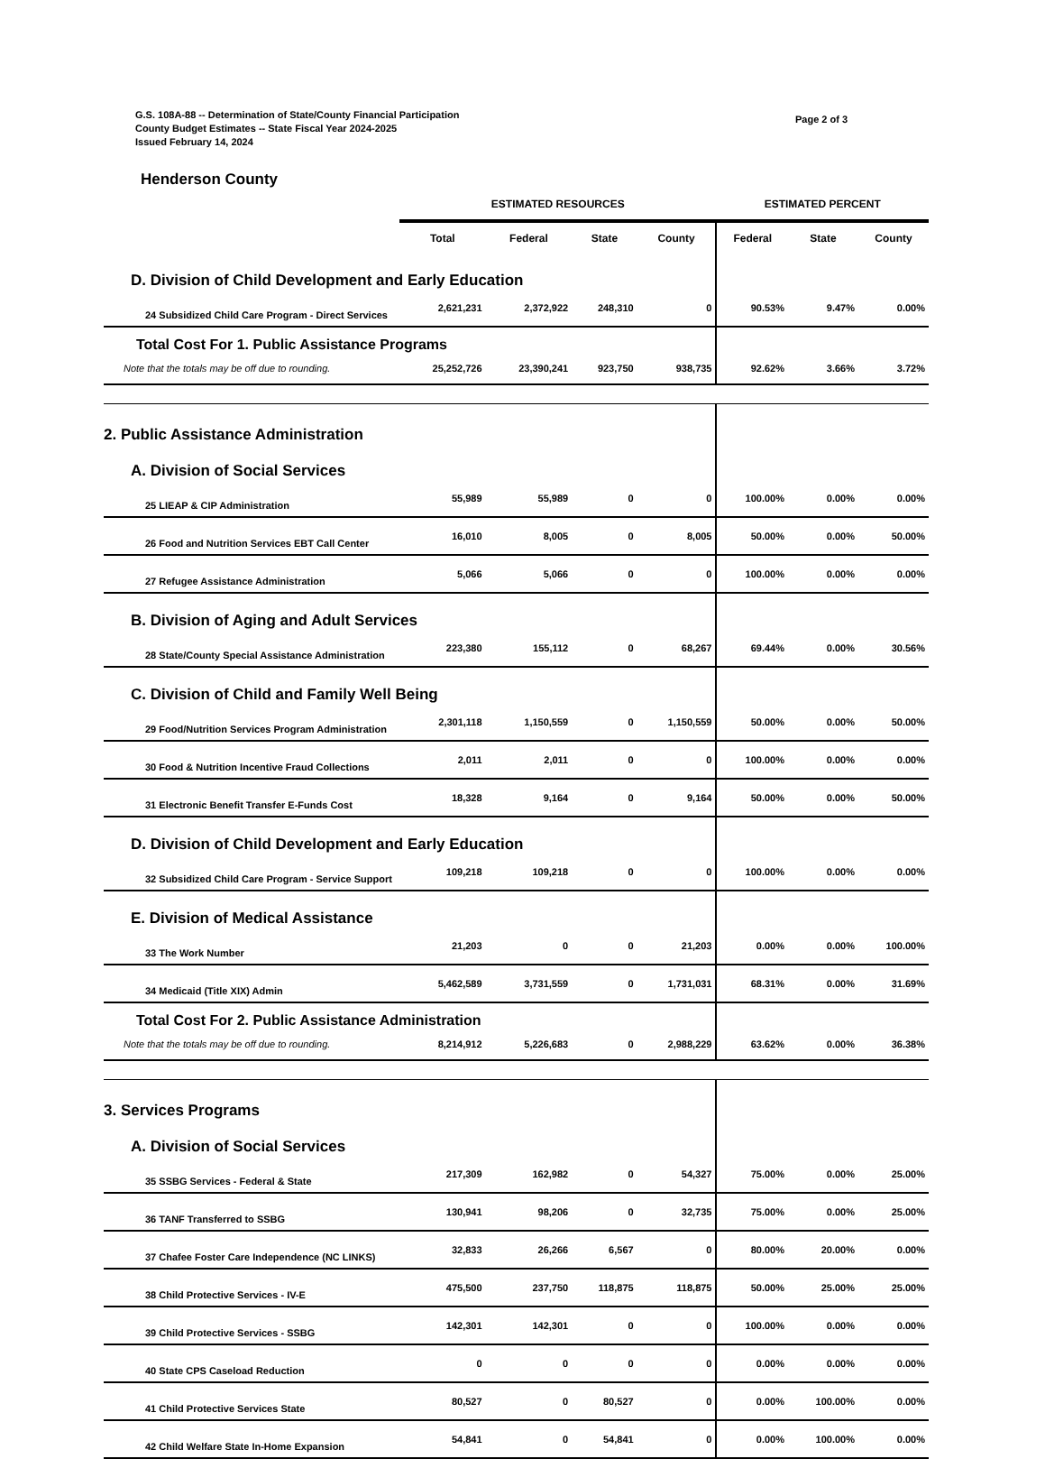G.S. 108A-88 -- Determination of State/County Financial Participation
County Budget Estimates -- State Fiscal Year 2024-2025
Issued February 14, 2024
Page 2 of 3
Henderson County
| | ESTIMATED RESOURCES | | | | ESTIMATED PERCENT | | |
| --- | --- | --- | --- | --- | --- | --- | --- |
| | Total | Federal | State | County | Federal | State | County |
| D. Division of Child Development and Early Education | | | | | | | |
| 24 Subsidized Child Care Program - Direct Services | 2,621,231 | 2,372,922 | 248,310 | 0 | 90.53% | 9.47% | 0.00% |
| Total Cost For 1. Public Assistance Programs | | | | | | | |
| Note that the totals may be off due to rounding. | 25,252,726 | 23,390,241 | 923,750 | 938,735 | 92.62% | 3.66% | 3.72% |
| 2. Public Assistance Administration | | | | | | | |
| A. Division of Social Services | | | | | | | |
| 25 LIEAP & CIP Administration | 55,989 | 55,989 | 0 | 0 | 100.00% | 0.00% | 0.00% |
| 26 Food and Nutrition Services EBT Call Center | 16,010 | 8,005 | 0 | 8,005 | 50.00% | 0.00% | 50.00% |
| 27 Refugee Assistance Administration | 5,066 | 5,066 | 0 | 0 | 100.00% | 0.00% | 0.00% |
| B. Division of Aging and Adult Services | | | | | | | |
| 28 State/County Special Assistance Administration | 223,380 | 155,112 | 0 | 68,267 | 69.44% | 0.00% | 30.56% |
| C. Division of Child and Family Well Being | | | | | | | |
| 29 Food/Nutrition Services Program Administration | 2,301,118 | 1,150,559 | 0 | 1,150,559 | 50.00% | 0.00% | 50.00% |
| 30 Food & Nutrition Incentive Fraud Collections | 2,011 | 2,011 | 0 | 0 | 100.00% | 0.00% | 0.00% |
| 31 Electronic Benefit Transfer E-Funds Cost | 18,328 | 9,164 | 0 | 9,164 | 50.00% | 0.00% | 50.00% |
| D. Division of Child Development and Early Education | | | | | | | |
| 32 Subsidized Child Care Program - Service Support | 109,218 | 109,218 | 0 | 0 | 100.00% | 0.00% | 0.00% |
| E. Division of Medical Assistance | | | | | | | |
| 33 The Work Number | 21,203 | 0 | 0 | 21,203 | 0.00% | 0.00% | 100.00% |
| 34 Medicaid (Title XIX) Admin | 5,462,589 | 3,731,559 | 0 | 1,731,031 | 68.31% | 0.00% | 31.69% |
| Total Cost For 2. Public Assistance Administration | | | | | | | |
| Note that the totals may be off due to rounding. | 8,214,912 | 5,226,683 | 0 | 2,988,229 | 63.62% | 0.00% | 36.38% |
| 3. Services Programs | | | | | | | |
| A. Division of Social Services | | | | | | | |
| 35 SSBG Services - Federal & State | 217,309 | 162,982 | 0 | 54,327 | 75.00% | 0.00% | 25.00% |
| 36 TANF Transferred to SSBG | 130,941 | 98,206 | 0 | 32,735 | 75.00% | 0.00% | 25.00% |
| 37 Chafee Foster Care Independence (NC LINKS) | 32,833 | 26,266 | 6,567 | 0 | 80.00% | 20.00% | 0.00% |
| 38 Child Protective Services - IV-E | 475,500 | 237,750 | 118,875 | 118,875 | 50.00% | 25.00% | 25.00% |
| 39 Child Protective Services - SSBG | 142,301 | 142,301 | 0 | 0 | 100.00% | 0.00% | 0.00% |
| 40 State CPS Caseload Reduction | 0 | 0 | 0 | 0 | 0.00% | 0.00% | 0.00% |
| 41 Child Protective Services State | 80,527 | 0 | 80,527 | 0 | 0.00% | 100.00% | 0.00% |
| 42 Child Welfare State In-Home Expansion | 54,841 | 0 | 54,841 | 0 | 0.00% | 100.00% | 0.00% |